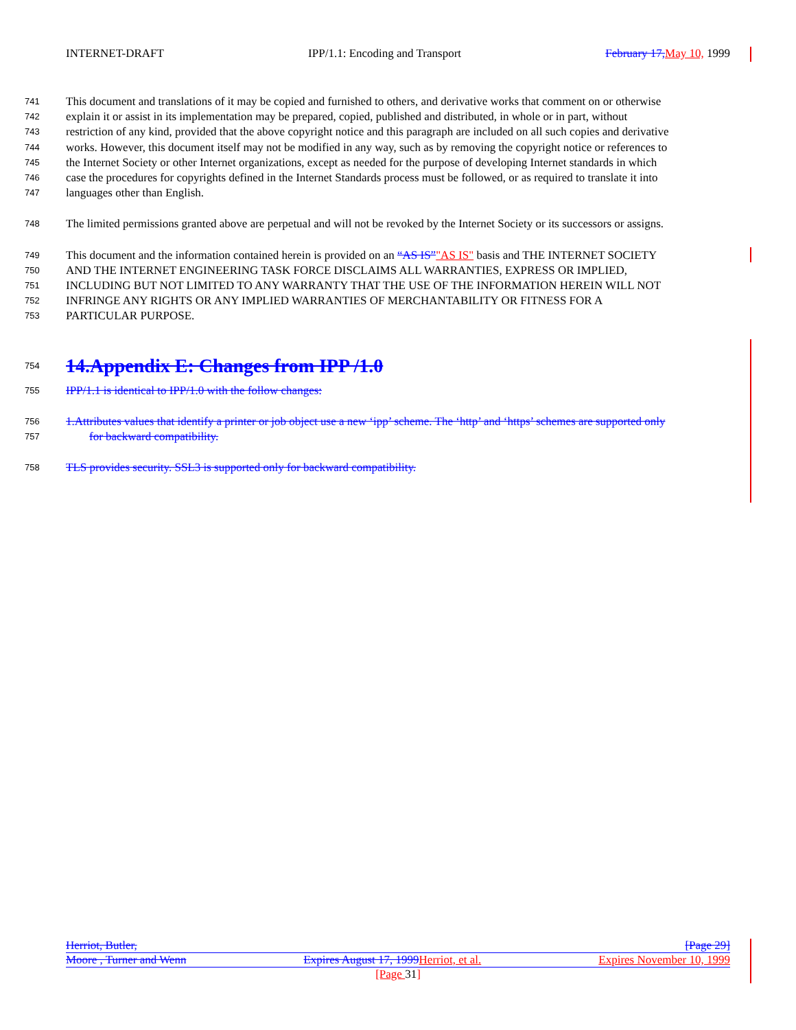INTERNET-DRAFT IPP/1.1: Encoding and Transport February 17, May 10, 1999
741 This document and translations of it may be copied and furnished to others, and derivative works that comment on or otherwise
742 explain it or assist in its implementation may be prepared, copied, published and distributed, in whole or in part, without
743 restriction of any kind, provided that the above copyright notice and this paragraph are included on all such copies and derivative
744 works. However, this document itself may not be modified in any way, such as by removing the copyright notice or references to
745 the Internet Society or other Internet organizations, except as needed for the purpose of developing Internet standards in which
746 case the procedures for copyrights defined in the Internet Standards process must be followed, or as required to translate it into
747 languages other than English.
748 The limited permissions granted above are perpetual and will not be revoked by the Internet Society or its successors or assigns.
749 This document and the information contained herein is provided on an “AS IS”"AS IS" basis and THE INTERNET SOCIETY
750 AND THE INTERNET ENGINEERING TASK FORCE DISCLAIMS ALL WARRANTIES, EXPRESS OR IMPLIED,
751 INCLUDING BUT NOT LIMITED TO ANY WARRANTY THAT THE USE OF THE INFORMATION HEREIN WILL NOT
752 INFRINGE ANY RIGHTS OR ANY IMPLIED WARRANTIES OF MERCHANTABILITY OR FITNESS FOR A
753 PARTICULAR PURPOSE.
754
14.Appendix E: Changes from IPP /1.0
755 IPP/1.1 is identical to IPP/1.0 with the follow changes:
756 1.Attributes values that identify a printer or job object use a new ‘ipp’ scheme. The ‘http’ and ‘https’ schemes are supported only
757 for backward compatibility.
758 TLS provides security. SSL3 is supported only for backward compatibility.
Herriot, Butler, [Page 29]
Moore , Turner and Wenn Expires August 17, 1999 Herriot, et al. Expires November 10, 1999
[Page 31]